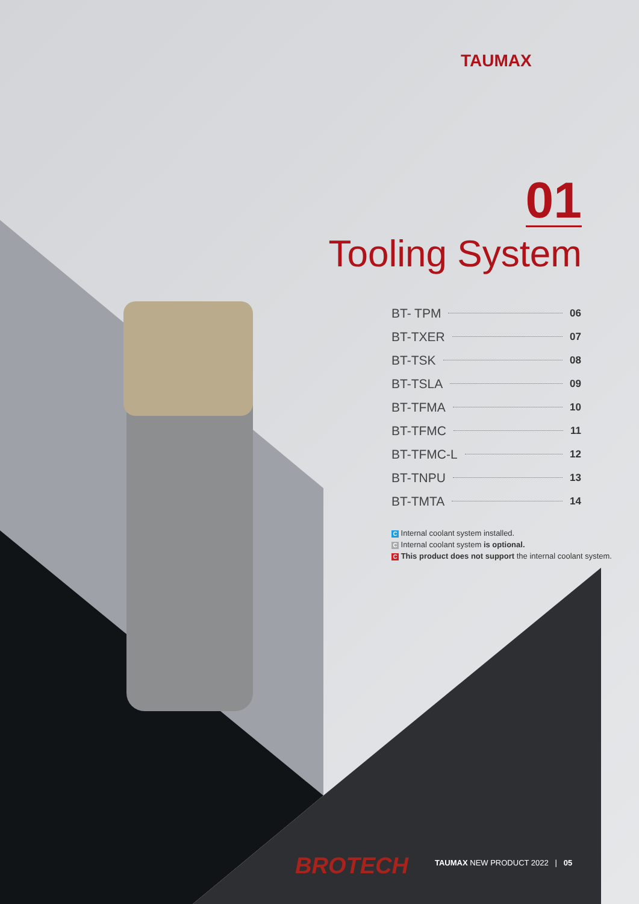TAUMAX
01
Tooling System
BT- TPM 06
BT-TXER 07
BT-TSK 08
BT-TSLA 09
BT-TFMA 10
BT-TFMC 11
BT-TFMC-L 12
BT-TNPU 13
BT-TMTA 14
C Internal coolant system installed.
C Internal coolant system is optional.
C This product does not support the internal coolant system.
BROTECH
TAUMAX NEW PRODUCT 2022 | 05